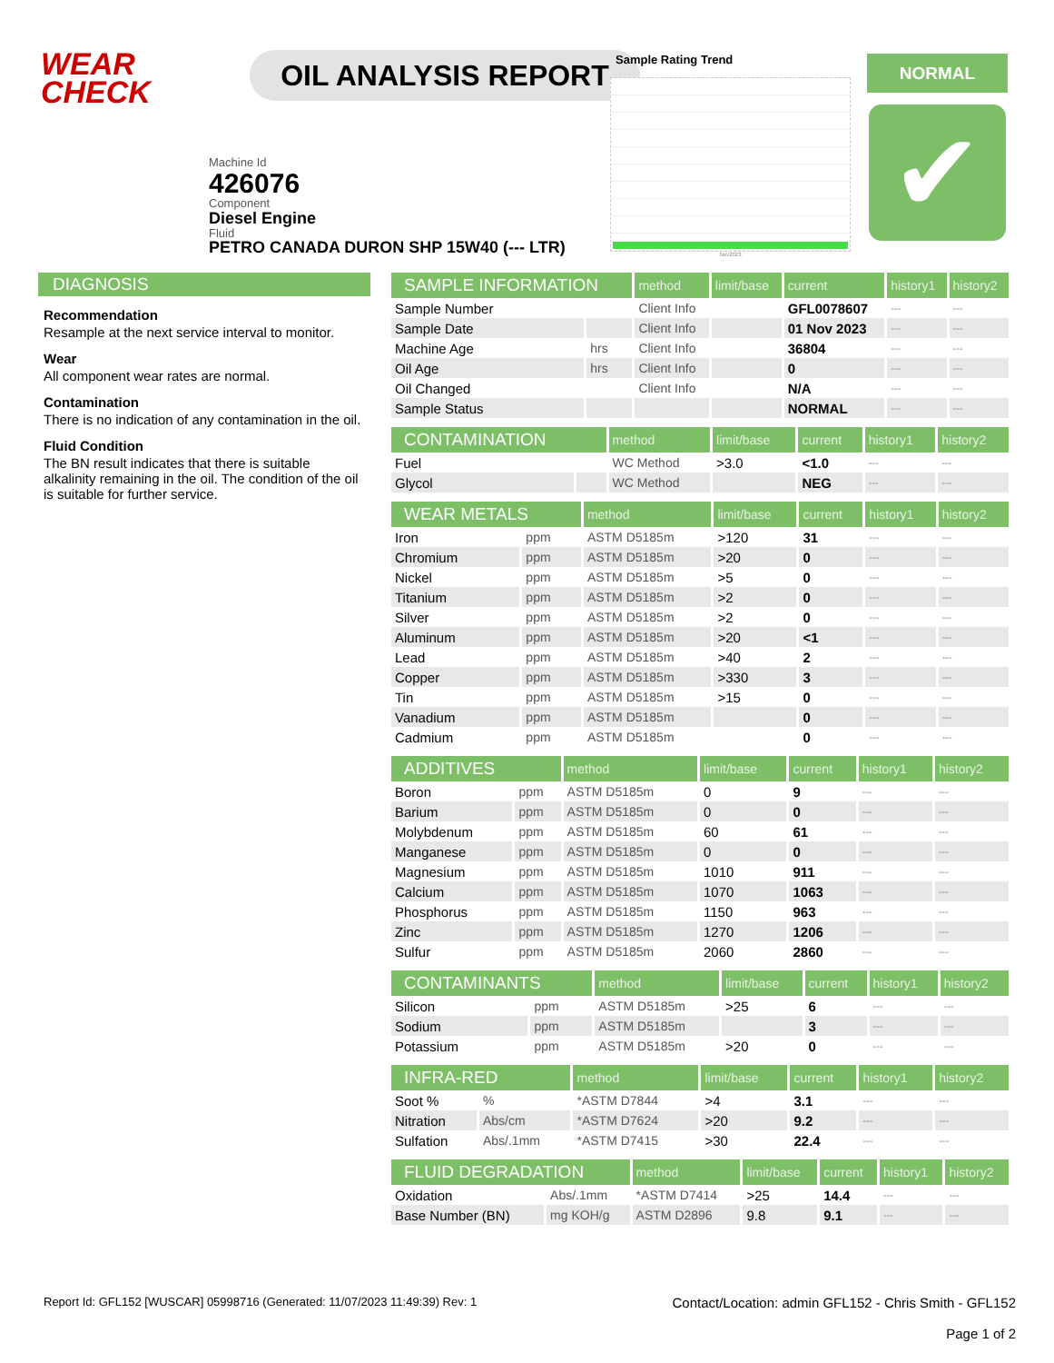WEAR
CHECK
OIL ANALYSIS REPORT
Machine Id
426076
Component
Diesel Engine
Fluid
PETRO CANADA DURON SHP 15W40 (--- LTR)
Sample Rating Trend
Nov2023
NORMAL
✔
DIAGNOSIS
Recommendation
Resample at the next service interval to monitor.
Wear
All component wear rates are normal.
Contamination
There is no indication of any contamination in the oil.
Fluid Condition
The BN result indicates that there is suitable alkalinity remaining in the oil. The condition of the oil is suitable for further service.
| SAMPLE INFORMATION | | method | limit/base | current | history1 | history2 |
| --- | --- | --- | --- | --- | --- | --- |
| Sample Number | | Client Info | | GFL0078607 | --- | --- |
| Sample Date | | Client Info | | 01 Nov 2023 | --- | --- |
| Machine Age | hrs | Client Info | | 36804 | --- | --- |
| Oil Age | hrs | Client Info | | 0 | --- | --- |
| Oil Changed | | Client Info | | N/A | --- | --- |
| Sample Status | | | | NORMAL | --- | --- |
| CONTAMINATION | | method | limit/base | current | history1 | history2 |
| --- | --- | --- | --- | --- | --- | --- |
| Fuel | | WC Method | >3.0 | <1.0 | --- | --- |
| Glycol | | WC Method | | NEG | --- | --- |
| WEAR METALS | | method | limit/base | current | history1 | history2 |
| --- | --- | --- | --- | --- | --- | --- |
| Iron | ppm | ASTM D5185m | >120 | 31 | --- | --- |
| Chromium | ppm | ASTM D5185m | >20 | 0 | --- | --- |
| Nickel | ppm | ASTM D5185m | >5 | 0 | --- | --- |
| Titanium | ppm | ASTM D5185m | >2 | 0 | --- | --- |
| Silver | ppm | ASTM D5185m | >2 | 0 | --- | --- |
| Aluminum | ppm | ASTM D5185m | >20 | <1 | --- | --- |
| Lead | ppm | ASTM D5185m | >40 | 2 | --- | --- |
| Copper | ppm | ASTM D5185m | >330 | 3 | --- | --- |
| Tin | ppm | ASTM D5185m | >15 | 0 | --- | --- |
| Vanadium | ppm | ASTM D5185m | | 0 | --- | --- |
| Cadmium | ppm | ASTM D5185m | | 0 | --- | --- |
| ADDITIVES | | method | limit/base | current | history1 | history2 |
| --- | --- | --- | --- | --- | --- | --- |
| Boron | ppm | ASTM D5185m | 0 | 9 | --- | --- |
| Barium | ppm | ASTM D5185m | 0 | 0 | --- | --- |
| Molybdenum | ppm | ASTM D5185m | 60 | 61 | --- | --- |
| Manganese | ppm | ASTM D5185m | 0 | 0 | --- | --- |
| Magnesium | ppm | ASTM D5185m | 1010 | 911 | --- | --- |
| Calcium | ppm | ASTM D5185m | 1070 | 1063 | --- | --- |
| Phosphorus | ppm | ASTM D5185m | 1150 | 963 | --- | --- |
| Zinc | ppm | ASTM D5185m | 1270 | 1206 | --- | --- |
| Sulfur | ppm | ASTM D5185m | 2060 | 2860 | --- | --- |
| CONTAMINANTS | | method | limit/base | current | history1 | history2 |
| --- | --- | --- | --- | --- | --- | --- |
| Silicon | ppm | ASTM D5185m | >25 | 6 | --- | --- |
| Sodium | ppm | ASTM D5185m | | 3 | --- | --- |
| Potassium | ppm | ASTM D5185m | >20 | 0 | --- | --- |
| INFRA-RED | | method | limit/base | current | history1 | history2 |
| --- | --- | --- | --- | --- | --- | --- |
| Soot % | % | *ASTM D7844 | >4 | 3.1 | --- | --- |
| Nitration | Abs/cm | *ASTM D7624 | >20 | 9.2 | --- | --- |
| Sulfation | Abs/.1mm | *ASTM D7415 | >30 | 22.4 | --- | --- |
| FLUID DEGRADATION | | method | limit/base | current | history1 | history2 |
| --- | --- | --- | --- | --- | --- | --- |
| Oxidation | Abs/.1mm | *ASTM D7414 | >25 | 14.4 | --- | --- |
| Base Number (BN) | mg KOH/g | ASTM D2896 | 9.8 | 9.1 | --- | --- |
Report Id: GFL152 [WUSCAR] 05998716 (Generated: 11/07/2023 11:49:39) Rev: 1
Contact/Location: admin GFL152 - Chris Smith - GFL152
Page 1 of 2